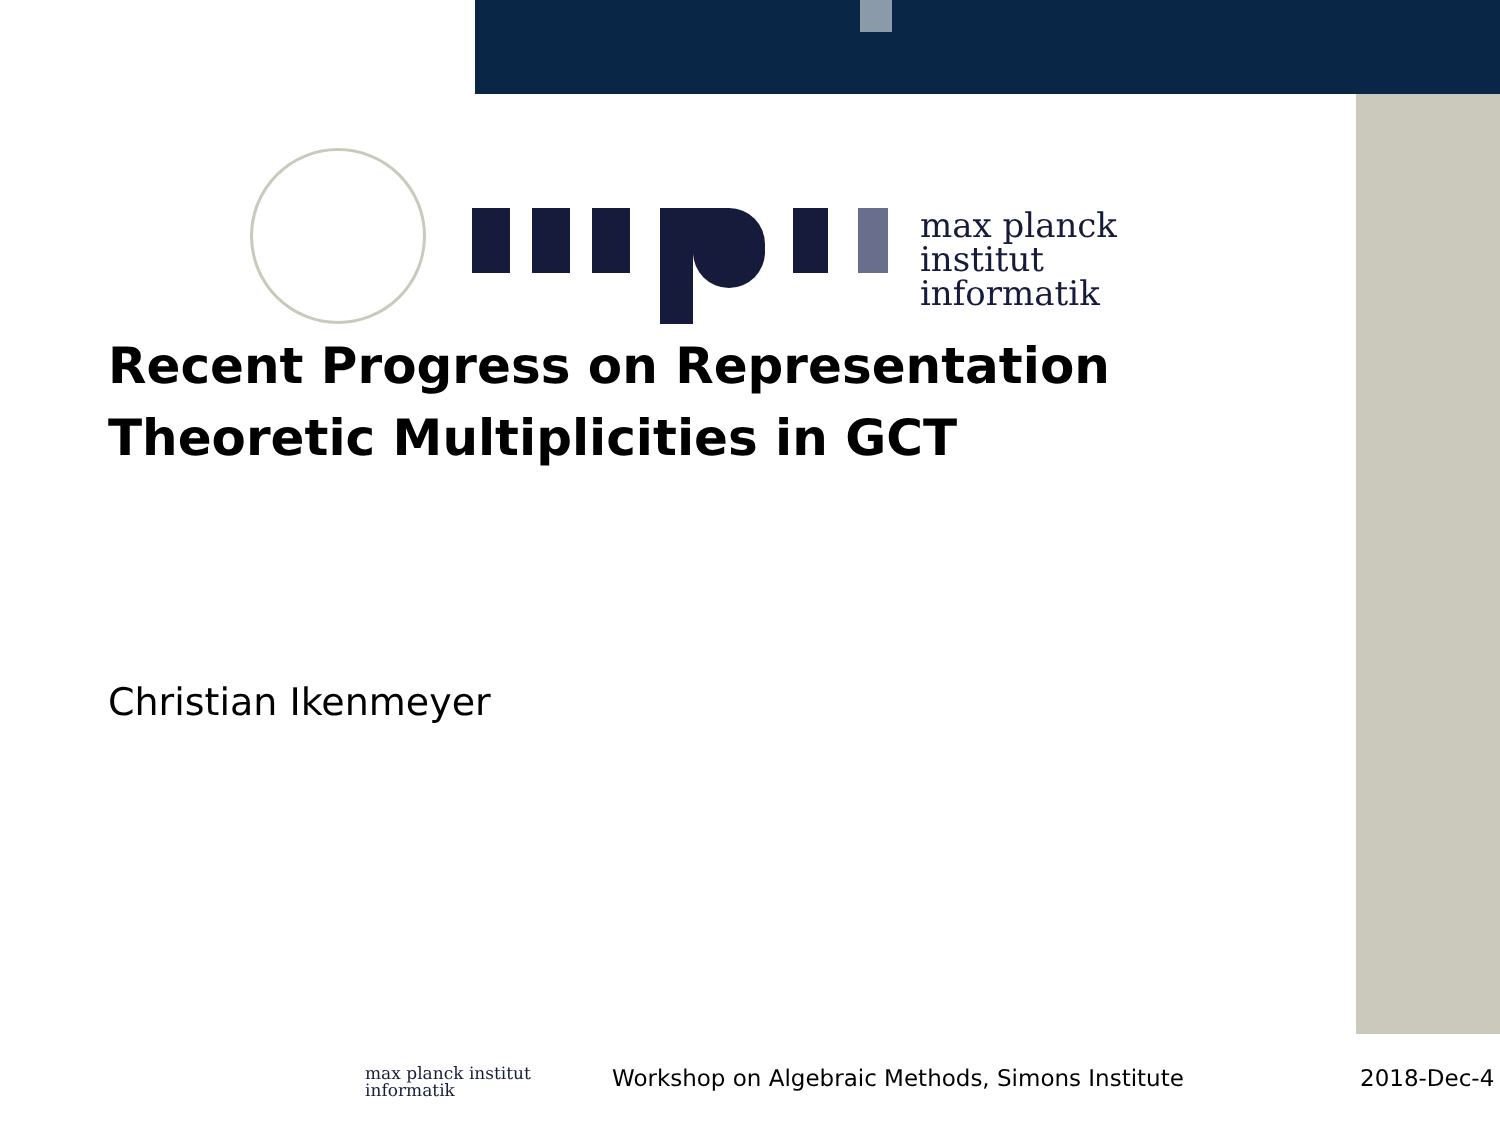max planck institut
informatik
Recent Progress on Representation
Theoretic Multiplicities in GCT
Christian Ikenmeyer
max planck institut
informatik
Workshop on Algebraic Methods, Simons Institute
2018-Dec-4